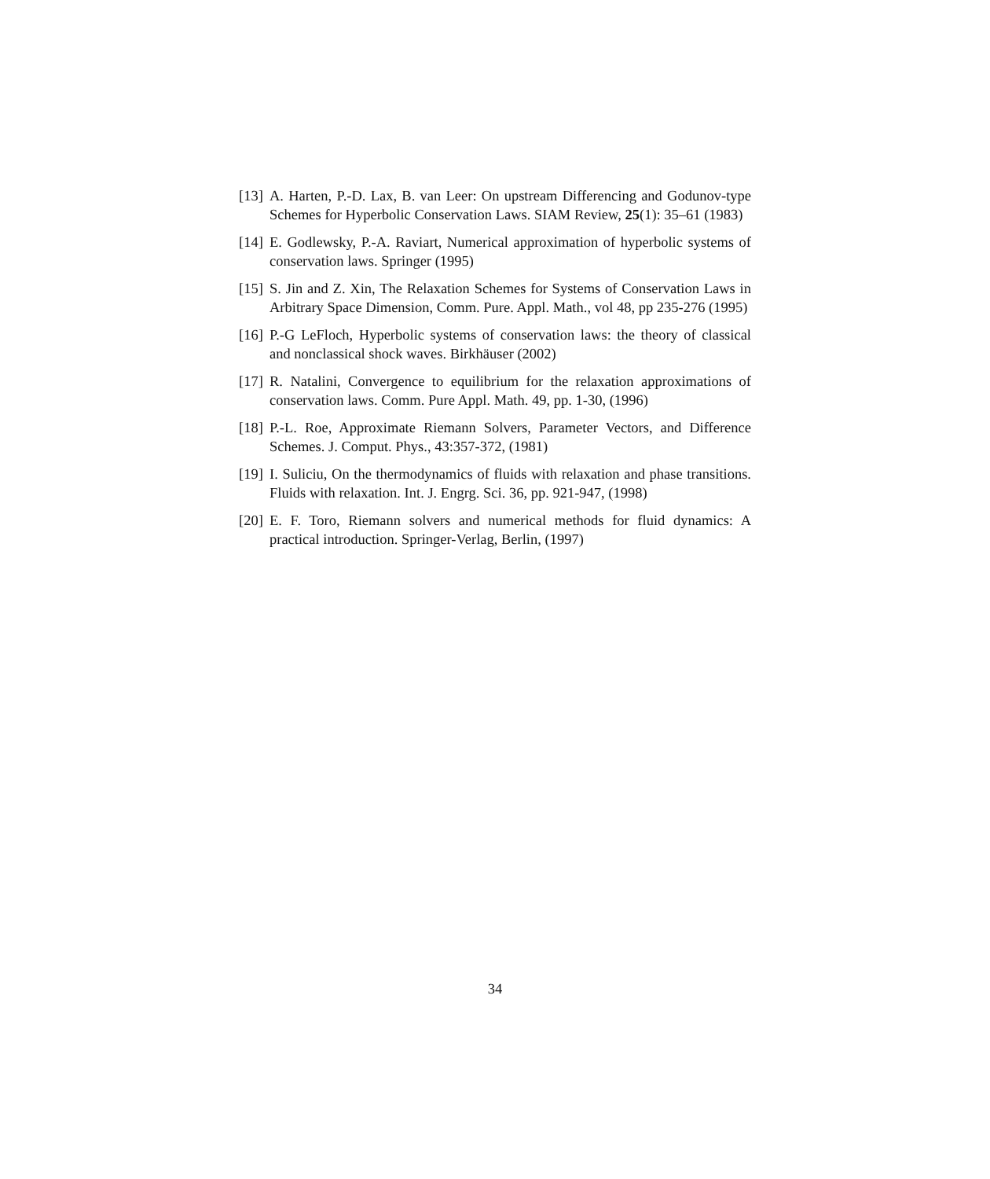[13] A. Harten, P.-D. Lax, B. van Leer: On upstream Differencing and Godunov-type Schemes for Hyperbolic Conservation Laws. SIAM Review, 25(1): 35–61 (1983)
[14] E. Godlewsky, P.-A. Raviart, Numerical approximation of hyperbolic systems of conservation laws. Springer (1995)
[15] S. Jin and Z. Xin, The Relaxation Schemes for Systems of Conservation Laws in Arbitrary Space Dimension, Comm. Pure. Appl. Math., vol 48, pp 235-276 (1995)
[16] P.-G LeFloch, Hyperbolic systems of conservation laws: the theory of classical and nonclassical shock waves. Birkhäuser (2002)
[17] R. Natalini, Convergence to equilibrium for the relaxation approximations of conservation laws. Comm. Pure Appl. Math. 49, pp. 1-30, (1996)
[18] P.-L. Roe, Approximate Riemann Solvers, Parameter Vectors, and Difference Schemes. J. Comput. Phys., 43:357-372, (1981)
[19] I. Suliciu, On the thermodynamics of fluids with relaxation and phase transitions. Fluids with relaxation. Int. J. Engrg. Sci. 36, pp. 921-947, (1998)
[20] E. F. Toro, Riemann solvers and numerical methods for fluid dynamics: A practical introduction. Springer-Verlag, Berlin, (1997)
34